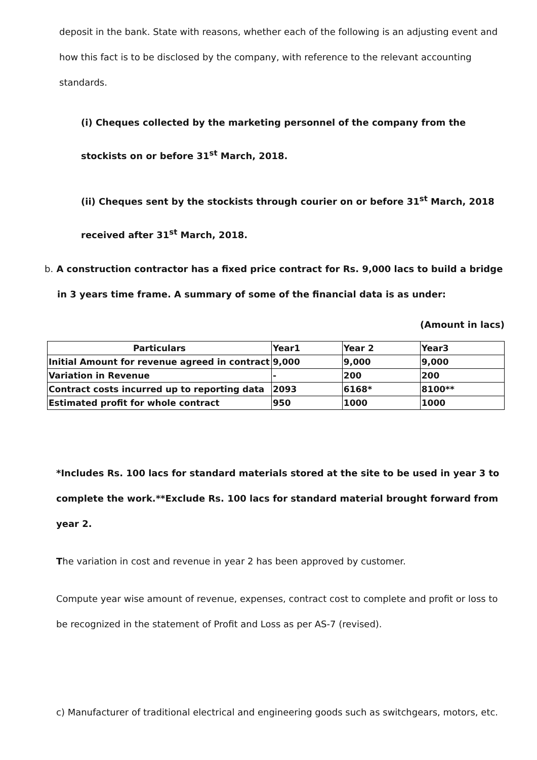deposit in the bank. State with reasons, whether each of the following is an adjusting event and how this fact is to be disclosed by the company, with reference to the relevant accounting standards.
(i) Cheques collected by the marketing personnel of the company from the
stockists on or before 31<sup>st</sup> March, 2018.
(ii) Cheques sent by the stockists through courier on or before 31<sup>st</sup> March, 2018
received after 31<sup>st</sup> March, 2018.
b. A construction contractor has a fixed price contract for Rs. 9,000 lacs to build a bridge
in 3 years time frame. A summary of some of the financial data is as under:
(Amount in lacs)
| Particulars | Year1 | Year 2 | Year3 |
| Initial Amount for revenue agreed in contract | 9,000 | 9,000 | 9,000 |
| Variation in Revenue | - | 200 | 200 |
| Contract costs incurred up to reporting data | 2093 | 6168* | 8100** |
| Estimated profit for whole contract | 950 | 1000 | 1000 |
*Includes Rs. 100 lacs for standard materials stored at the site to be used in year 3 to complete the work.**Exclude Rs. 100 lacs for standard material brought forward from year 2.
The variation in cost and revenue in year 2 has been approved by customer.
Compute year wise amount of revenue, expenses, contract cost to complete and profit or loss to be recognized in the statement of Profit and Loss as per AS-7 (revised).
c) Manufacturer of traditional electrical and engineering goods such as switchgears, motors, etc.